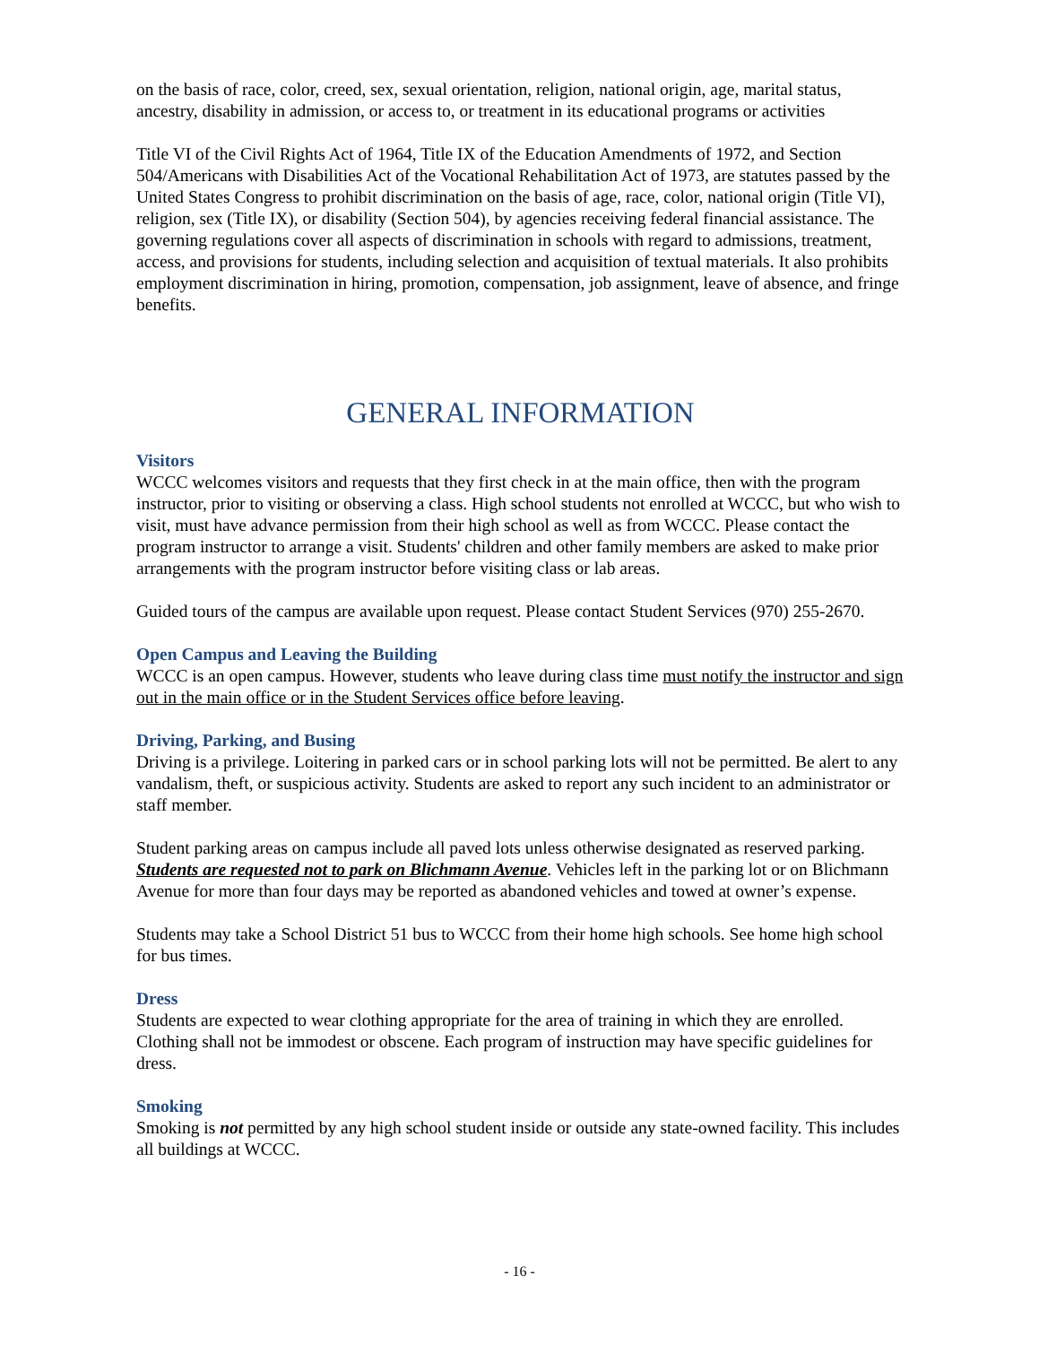on the basis of race, color, creed, sex, sexual orientation, religion, national origin, age, marital status, ancestry, disability in admission, or access to, or treatment in its educational programs or activities
Title VI of the Civil Rights Act of 1964, Title IX of the Education Amendments of 1972, and Section 504/Americans with Disabilities Act of the Vocational Rehabilitation Act of 1973, are statutes passed by the United States Congress to prohibit discrimination on the basis of age, race, color, national origin (Title VI), religion, sex (Title IX), or disability (Section 504), by agencies receiving federal financial assistance. The governing regulations cover all aspects of discrimination in schools with regard to admissions, treatment, access, and provisions for students, including selection and acquisition of textual materials. It also prohibits employment discrimination in hiring, promotion, compensation, job assignment, leave of absence, and fringe benefits.
GENERAL INFORMATION
Visitors
WCCC welcomes visitors and requests that they first check in at the main office, then with the program instructor, prior to visiting or observing a class. High school students not enrolled at WCCC, but who wish to visit, must have advance permission from their high school as well as from WCCC. Please contact the program instructor to arrange a visit. Students' children and other family members are asked to make prior arrangements with the program instructor before visiting class or lab areas.
Guided tours of the campus are available upon request. Please contact Student Services (970) 255-2670.
Open Campus and Leaving the Building
WCCC is an open campus. However, students who leave during class time must notify the instructor and sign out in the main office or in the Student Services office before leaving.
Driving, Parking, and Busing
Driving is a privilege. Loitering in parked cars or in school parking lots will not be permitted. Be alert to any vandalism, theft, or suspicious activity. Students are asked to report any such incident to an administrator or staff member.
Student parking areas on campus include all paved lots unless otherwise designated as reserved parking. Students are requested not to park on Blichmann Avenue. Vehicles left in the parking lot or on Blichmann Avenue for more than four days may be reported as abandoned vehicles and towed at owner’s expense.
Students may take a School District 51 bus to WCCC from their home high schools. See home high school for bus times.
Dress
Students are expected to wear clothing appropriate for the area of training in which they are enrolled. Clothing shall not be immodest or obscene. Each program of instruction may have specific guidelines for dress.
Smoking
Smoking is not permitted by any high school student inside or outside any state-owned facility. This includes all buildings at WCCC.
- 16 -